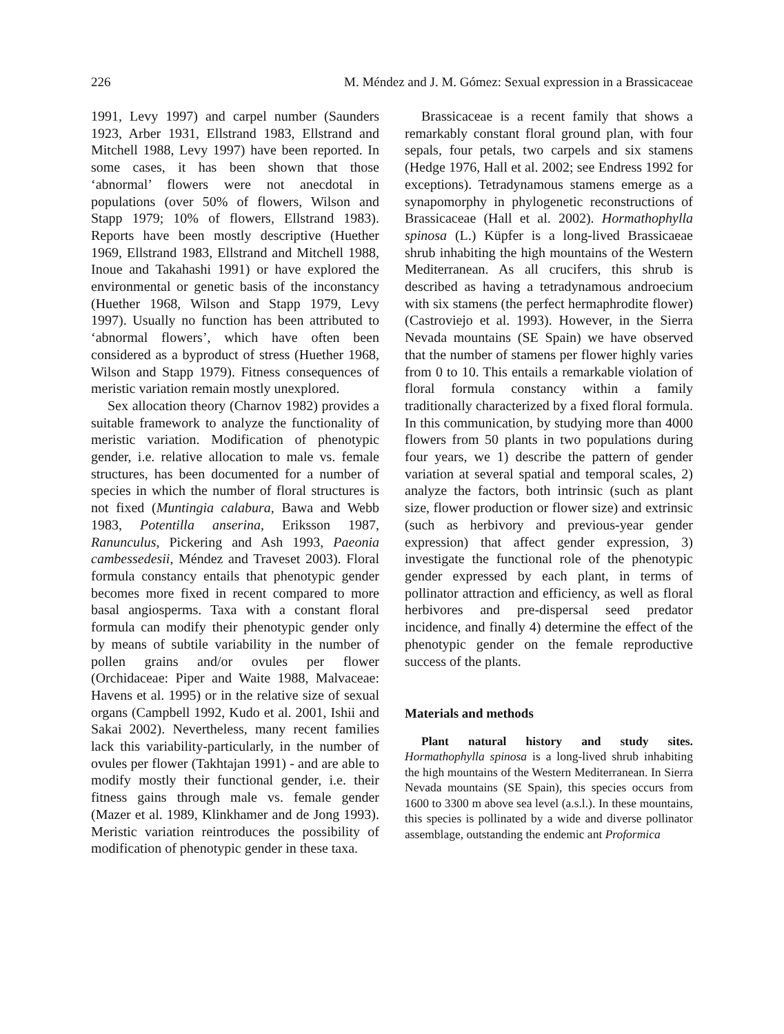226 M. Méndez and J. M. Gómez: Sexual expression in a Brassicaceae
1991, Levy 1997) and carpel number (Saunders 1923, Arber 1931, Ellstrand 1983, Ellstrand and Mitchell 1988, Levy 1997) have been reported. In some cases, it has been shown that those ‘abnormal’ flowers were not anecdotal in populations (over 50% of flowers, Wilson and Stapp 1979; 10% of flowers, Ellstrand 1983). Reports have been mostly descriptive (Huether 1969, Ellstrand 1983, Ellstrand and Mitchell 1988, Inoue and Takahashi 1991) or have explored the environmental or genetic basis of the inconstancy (Huether 1968, Wilson and Stapp 1979, Levy 1997). Usually no function has been attributed to ‘abnormal flowers’, which have often been considered as a byproduct of stress (Huether 1968, Wilson and Stapp 1979). Fitness consequences of meristic variation remain mostly unexplored.
Sex allocation theory (Charnov 1982) provides a suitable framework to analyze the functionality of meristic variation. Modification of phenotypic gender, i.e. relative allocation to male vs. female structures, has been documented for a number of species in which the number of floral structures is not fixed (Muntingia calabura, Bawa and Webb 1983, Potentilla anserina, Eriksson 1987, Ranunculus, Pickering and Ash 1993, Paeonia cambessedesii, Méndez and Traveset 2003). Floral formula constancy entails that phenotypic gender becomes more fixed in recent compared to more basal angiosperms. Taxa with a constant floral formula can modify their phenotypic gender only by means of subtile variability in the number of pollen grains and/or ovules per flower (Orchidaceae: Piper and Waite 1988, Malvaceae: Havens et al. 1995) or in the relative size of sexual organs (Campbell 1992, Kudo et al. 2001, Ishii and Sakai 2002). Nevertheless, many recent families lack this variability-particularly, in the number of ovules per flower (Takhtajan 1991) - and are able to modify mostly their functional gender, i.e. their fitness gains through male vs. female gender (Mazer et al. 1989, Klinkhamer and de Jong 1993). Meristic variation reintroduces the possibility of modification of phenotypic gender in these taxa.
Brassicaceae is a recent family that shows a remarkably constant floral ground plan, with four sepals, four petals, two carpels and six stamens (Hedge 1976, Hall et al. 2002; see Endress 1992 for exceptions). Tetradynamous stamens emerge as a synapomorphy in phylogenetic reconstructions of Brassicaceae (Hall et al. 2002). Hormathophylla spinosa (L.) Küpfer is a long-lived Brassicaeae shrub inhabiting the high mountains of the Western Mediterranean. As all crucifers, this shrub is described as having a tetradynamous androecium with six stamens (the perfect hermaphrodite flower) (Castroviejo et al. 1993). However, in the Sierra Nevada mountains (SE Spain) we have observed that the number of stamens per flower highly varies from 0 to 10. This entails a remarkable violation of floral formula constancy within a family traditionally characterized by a fixed floral formula. In this communication, by studying more than 4000 flowers from 50 plants in two populations during four years, we 1) describe the pattern of gender variation at several spatial and temporal scales, 2) analyze the factors, both intrinsic (such as plant size, flower production or flower size) and extrinsic (such as herbivory and previous-year gender expression) that affect gender expression, 3) investigate the functional role of the phenotypic gender expressed by each plant, in terms of pollinator attraction and efficiency, as well as floral herbivores and pre-dispersal seed predator incidence, and finally 4) determine the effect of the phenotypic gender on the female reproductive success of the plants.
Materials and methods
Plant natural history and study sites. Hormathophylla spinosa is a long-lived shrub inhabiting the high mountains of the Western Mediterranean. In Sierra Nevada mountains (SE Spain), this species occurs from 1600 to 3300 m above sea level (a.s.l.). In these mountains, this species is pollinated by a wide and diverse pollinator assemblage, outstanding the endemic ant Proformica